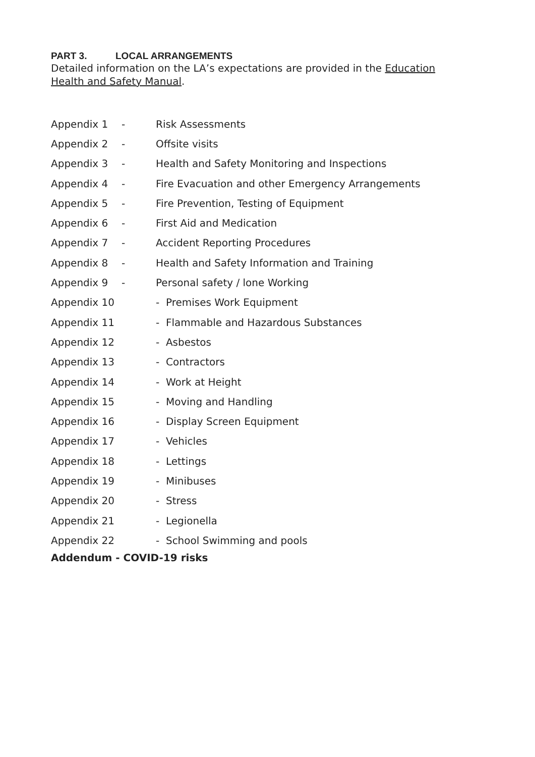PART 3. LOCAL ARRANGEMENTS
Detailed information on the LA’s expectations are provided in the Education Health and Safety Manual.
Appendix 1 - Risk Assessments
Appendix 2 - Offsite visits
Appendix 3 -
Health and Safety Monitoring and Inspections
Appendix 4 -
Fire Evacuation and other Emergency Arrangements
Appendix 5 -
Fire Prevention, Testing of Equipment
Appendix 6 - First Aid and Medication
Appendix 7 - Accident Reporting Procedures
Appendix 8 -
Health and Safety Information and Training
Appendix 9 - Personal safety / lone Working
Appendix 10 - Premises Work Equipment
Appendix 11
- Flammable and Hazardous Substances
Appendix 12 - Asbestos
Appendix 13 - Contractors
Appendix 14 - Work at Height
Appendix 15 - Moving and Handling
Appendix 16 - Display Screen Equipment
Appendix 17 - Vehicles
Appendix 18 - Lettings
Appendix 19 - Minibuses
Appendix 20 - Stress
Appendix 21 - Legionella
Appendix 22 - School Swimming and pools
Addendum - COVID-19 risks